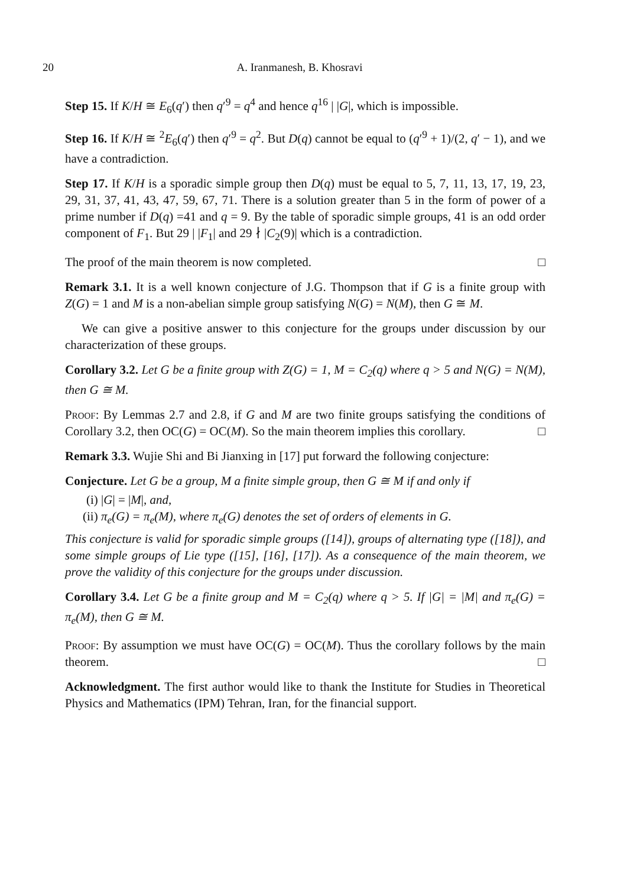20 A. Iranmanesh, B. Khosravi
Step 15. If K/H ≅ E<sub>6</sub>(q′) then q′<sup>9</sup> = q<sup>4</sup> and hence q<sup>16</sup> | |G|, which is impossible.
Step 16. If K/H ≅ <sup>2</sup>E<sub>6</sub>(q′) then q′<sup>9</sup> = q<sup>2</sup>. But D(q) cannot be equal to (q′<sup>9</sup> + 1)/(2, q′ − 1), and we have a contradiction.
Step 17. If K/H is a sporadic simple group then D(q) must be equal to 5, 7, 11, 13, 17, 19, 23, 29, 31, 37, 41, 43, 47, 59, 67, 71. There is a solution greater than 5 in the form of power of a prime number if D(q) =41 and q = 9. By the table of sporadic simple groups, 41 is an odd order component of F<sub>1</sub>. But 29 | |F<sub>1</sub>| and 29 ∤ |C<sub>2</sub>(9)| which is a contradiction.
The proof of the main theorem is now completed. □
Remark 3.1. It is a well known conjecture of J.G. Thompson that if G is a finite group with Z(G) = 1 and M is a non-abelian simple group satisfying N(G) = N(M), then G ≅ M.
We can give a positive answer to this conjecture for the groups under discussion by our characterization of these groups.
Corollary 3.2. Let G be a finite group with Z(G) = 1, M = C<sub>2</sub>(q) where q > 5 and N(G) = N(M), then G ≅ M.
Proof: By Lemmas 2.7 and 2.8, if G and M are two finite groups satisfying the conditions of Corollary 3.2, then OC(G) = OC(M). So the main theorem implies this corollary. □
Remark 3.3. Wujie Shi and Bi Jianxing in [17] put forward the following conjecture:
Conjecture. Let G be a group, M a finite simple group, then G ≅ M if and only if
(i) |G| = |M|, and,
(ii) π<sub>e</sub>(G) = π<sub>e</sub>(M), where π<sub>e</sub>(G) denotes the set of orders of elements in G.
This conjecture is valid for sporadic simple groups ([14]), groups of alternating type ([18]), and some simple groups of Lie type ([15], [16], [17]). As a consequence of the main theorem, we prove the validity of this conjecture for the groups under discussion.
Corollary 3.4. Let G be a finite group and M = C<sub>2</sub>(q) where q > 5. If |G| = |M| and π<sub>e</sub>(G) = π<sub>e</sub>(M), then G ≅ M.
Proof: By assumption we must have OC(G) = OC(M). Thus the corollary follows by the main theorem. □
Acknowledgment. The first author would like to thank the Institute for Studies in Theoretical Physics and Mathematics (IPM) Tehran, Iran, for the financial support.